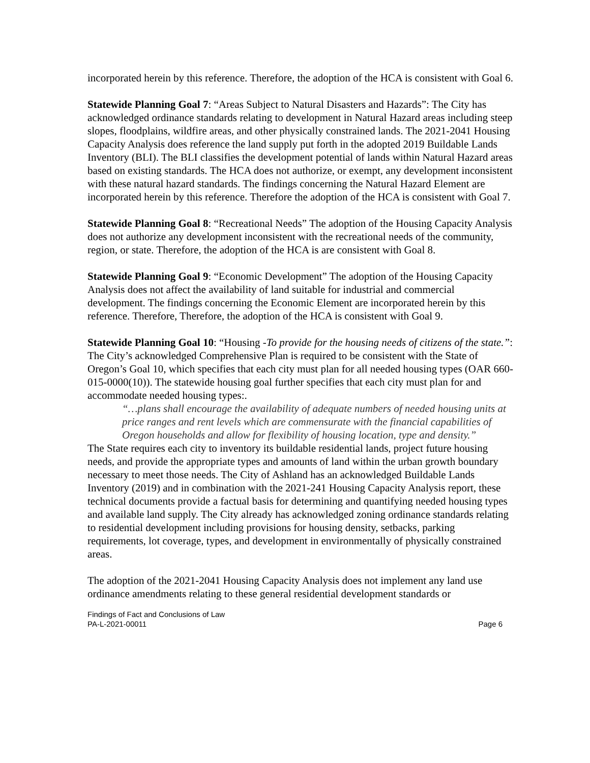incorporated herein by this reference. Therefore, the adoption of the HCA is consistent with Goal 6.
Statewide Planning Goal 7: “Areas Subject to Natural Disasters and Hazards”: The City has acknowledged ordinance standards relating to development in Natural Hazard areas including steep slopes, floodplains, wildfire areas, and other physically constrained lands. The 2021-2041 Housing Capacity Analysis does reference the land supply put forth in the adopted 2019 Buildable Lands Inventory (BLI). The BLI classifies the development potential of lands within Natural Hazard areas based on existing standards. The HCA does not authorize, or exempt, any development inconsistent with these natural hazard standards. The findings concerning the Natural Hazard Element are incorporated herein by this reference. Therefore the adoption of the HCA is consistent with Goal 7.
Statewide Planning Goal 8: “Recreational Needs” The adoption of the Housing Capacity Analysis does not authorize any development inconsistent with the recreational needs of the community, region, or state. Therefore, the adoption of the HCA is are consistent with Goal 8.
Statewide Planning Goal 9: “Economic Development” The adoption of the Housing Capacity Analysis does not affect the availability of land suitable for industrial and commercial development. The findings concerning the Economic Element are incorporated herein by this reference. Therefore, Therefore, the adoption of the HCA is consistent with Goal 9.
Statewide Planning Goal 10: “Housing -To provide for the housing needs of citizens of the state.”: The City’s acknowledged Comprehensive Plan is required to be consistent with the State of Oregon’s Goal 10, which specifies that each city must plan for all needed housing types (OAR 660-015-0000(10)). The statewide housing goal further specifies that each city must plan for and accommodate needed housing types:.
“…plans shall encourage the availability of adequate numbers of needed housing units at price ranges and rent levels which are commensurate with the financial capabilities of Oregon households and allow for flexibility of housing location, type and density.”
The State requires each city to inventory its buildable residential lands, project future housing needs, and provide the appropriate types and amounts of land within the urban growth boundary necessary to meet those needs. The City of Ashland has an acknowledged Buildable Lands Inventory (2019) and in combination with the 2021-241 Housing Capacity Analysis report, these technical documents provide a factual basis for determining and quantifying needed housing types and available land supply. The City already has acknowledged zoning ordinance standards relating to residential development including provisions for housing density, setbacks, parking requirements, lot coverage, types, and development in environmentally of physically constrained areas.
The adoption of the 2021-2041 Housing Capacity Analysis does not implement any land use ordinance amendments relating to these general residential development standards or
Findings of Fact and Conclusions of Law
PA-L-2021-00011 Page 6